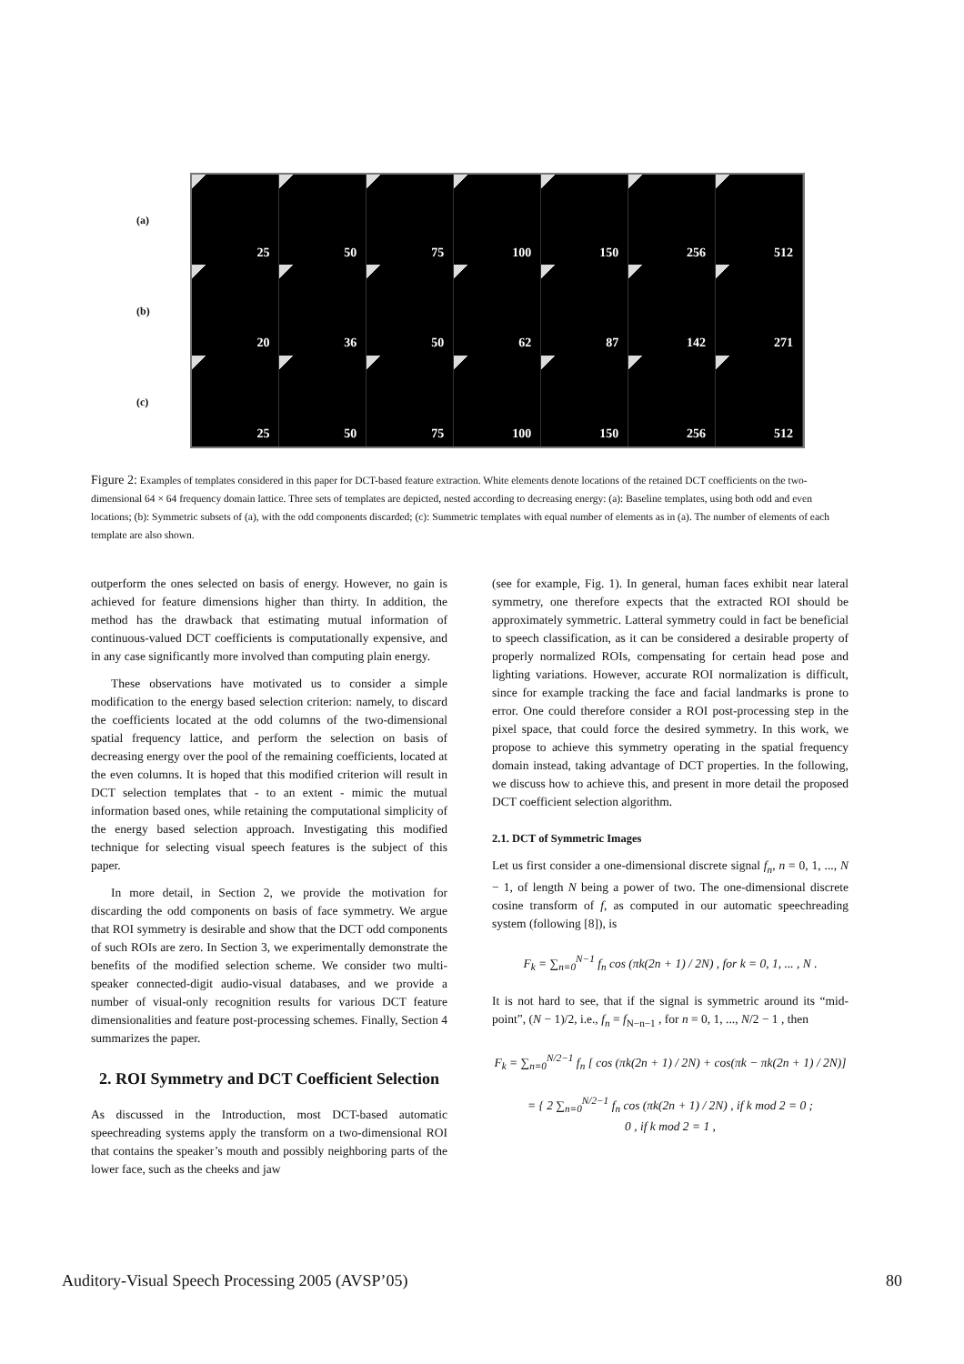(a)
25 50 75 100 150 256 512
(b)
20 36 50 62 87 142 271
(c)
25 50 75 100 150 256 512
Figure 2: Examples of templates considered in this paper for DCT-based feature extraction. White elements denote locations of the retained DCT coefficients on the two-dimensional 64 × 64 frequency domain lattice. Three sets of templates are depicted, nested according to decreasing energy: (a): Baseline templates, using both odd and even locations; (b): Symmetric subsets of (a), with the odd components discarded; (c): Summetric templates with equal number of elements as in (a). The number of elements of each template are also shown.
outperform the ones selected on basis of energy. However, no gain is achieved for feature dimensions higher than thirty. In addition, the method has the drawback that estimating mutual information of continuous-valued DCT coefficients is computationally expensive, and in any case significantly more involved than computing plain energy.
These observations have motivated us to consider a simple modification to the energy based selection criterion: namely, to discard the coefficients located at the odd columns of the two-dimensional spatial frequency lattice, and perform the selection on basis of decreasing energy over the pool of the remaining coefficients, located at the even columns. It is hoped that this modified criterion will result in DCT selection templates that - to an extent - mimic the mutual information based ones, while retaining the computational simplicity of the energy based selection approach. Investigating this modified technique for selecting visual speech features is the subject of this paper.
In more detail, in Section 2, we provide the motivation for discarding the odd components on basis of face symmetry. We argue that ROI symmetry is desirable and show that the DCT odd components of such ROIs are zero. In Section 3, we experimentally demonstrate the benefits of the modified selection scheme. We consider two multi-speaker connected-digit audio-visual databases, and we provide a number of visual-only recognition results for various DCT feature dimensionalities and feature post-processing schemes. Finally, Section 4 summarizes the paper.
2. ROI Symmetry and DCT Coefficient Selection
As discussed in the Introduction, most DCT-based automatic speechreading systems apply the transform on a two-dimensional ROI that contains the speaker’s mouth and possibly neighboring parts of the lower face, such as the cheeks and jaw
(see for example, Fig. 1). In general, human faces exhibit near lateral symmetry, one therefore expects that the extracted ROI should be approximately symmetric. Latteral symmetry could in fact be beneficial to speech classification, as it can be considered a desirable property of properly normalized ROIs, compensating for certain head pose and lighting variations. However, accurate ROI normalization is difficult, since for example tracking the face and facial landmarks is prone to error. One could therefore consider a ROI post-processing step in the pixel space, that could force the desired symmetry. In this work, we propose to achieve this symmetry operating in the spatial frequency domain instead, taking advantage of DCT properties. In the following, we discuss how to achieve this, and present in more detail the proposed DCT coefficient selection algorithm.
2.1. DCT of Symmetric Images
Let us first consider a one-dimensional discrete signal f<sub>n</sub>, n = 0, 1, ..., N − 1, of length N being a power of two. The one-dimensional discrete cosine transform of f, as computed in our automatic speechreading system (following [8]), is
F<sub>k</sub> = ∑<sub>n=0</sub><sup>N−1</sup> f<sub>n</sub> cos (πk(2n + 1) / 2N) , for k = 0, 1, ... , N .
It is not hard to see, that if the signal is symmetric around its “mid-point”, (N − 1)/2, i.e., f<sub>n</sub> = f<sub>N−n−1</sub> , for n = 0, 1, ..., N/2 − 1 , then
F<sub>k</sub> = ∑<sub>n=0</sub><sup>N/2−1</sup> f<sub>n</sub> [ cos (πk(2n + 1) / 2N) + cos(πk − πk(2n + 1) / 2N)]
= { 2 ∑<sub>n=0</sub><sup>N/2−1</sup> f<sub>n</sub> cos (πk(2n + 1) / 2N) , if k mod 2 = 0 ;
0 , if k mod 2 = 1 ,
Auditory-Visual Speech Processing 2005 (AVSP’05) 80